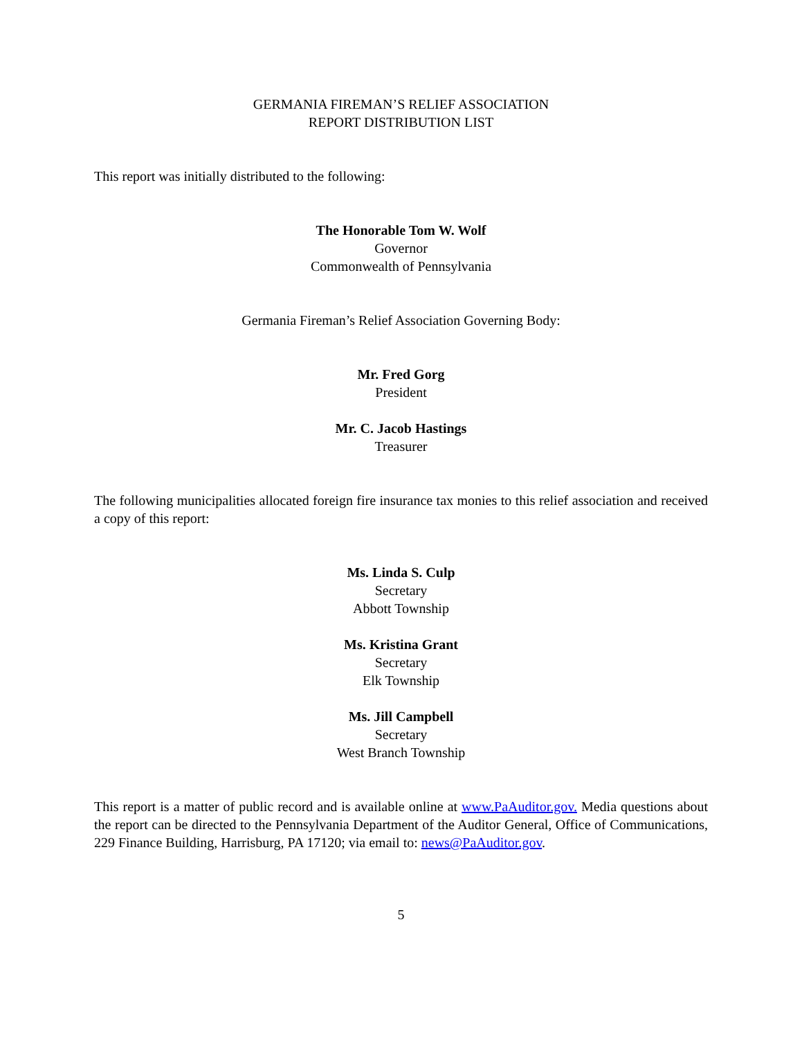GERMANIA FIREMAN’S RELIEF ASSOCIATION
REPORT DISTRIBUTION LIST
This report was initially distributed to the following:
The Honorable Tom W. Wolf
Governor
Commonwealth of Pennsylvania
Germania Fireman’s Relief Association Governing Body:
Mr. Fred Gorg
President
Mr. C. Jacob Hastings
Treasurer
The following municipalities allocated foreign fire insurance tax monies to this relief association and received a copy of this report:
Ms. Linda S. Culp
Secretary
Abbott Township
Ms. Kristina Grant
Secretary
Elk Township
Ms. Jill Campbell
Secretary
West Branch Township
This report is a matter of public record and is available online at www.PaAuditor.gov. Media questions about the report can be directed to the Pennsylvania Department of the Auditor General, Office of Communications, 229 Finance Building, Harrisburg, PA 17120; via email to: news@PaAuditor.gov.
5